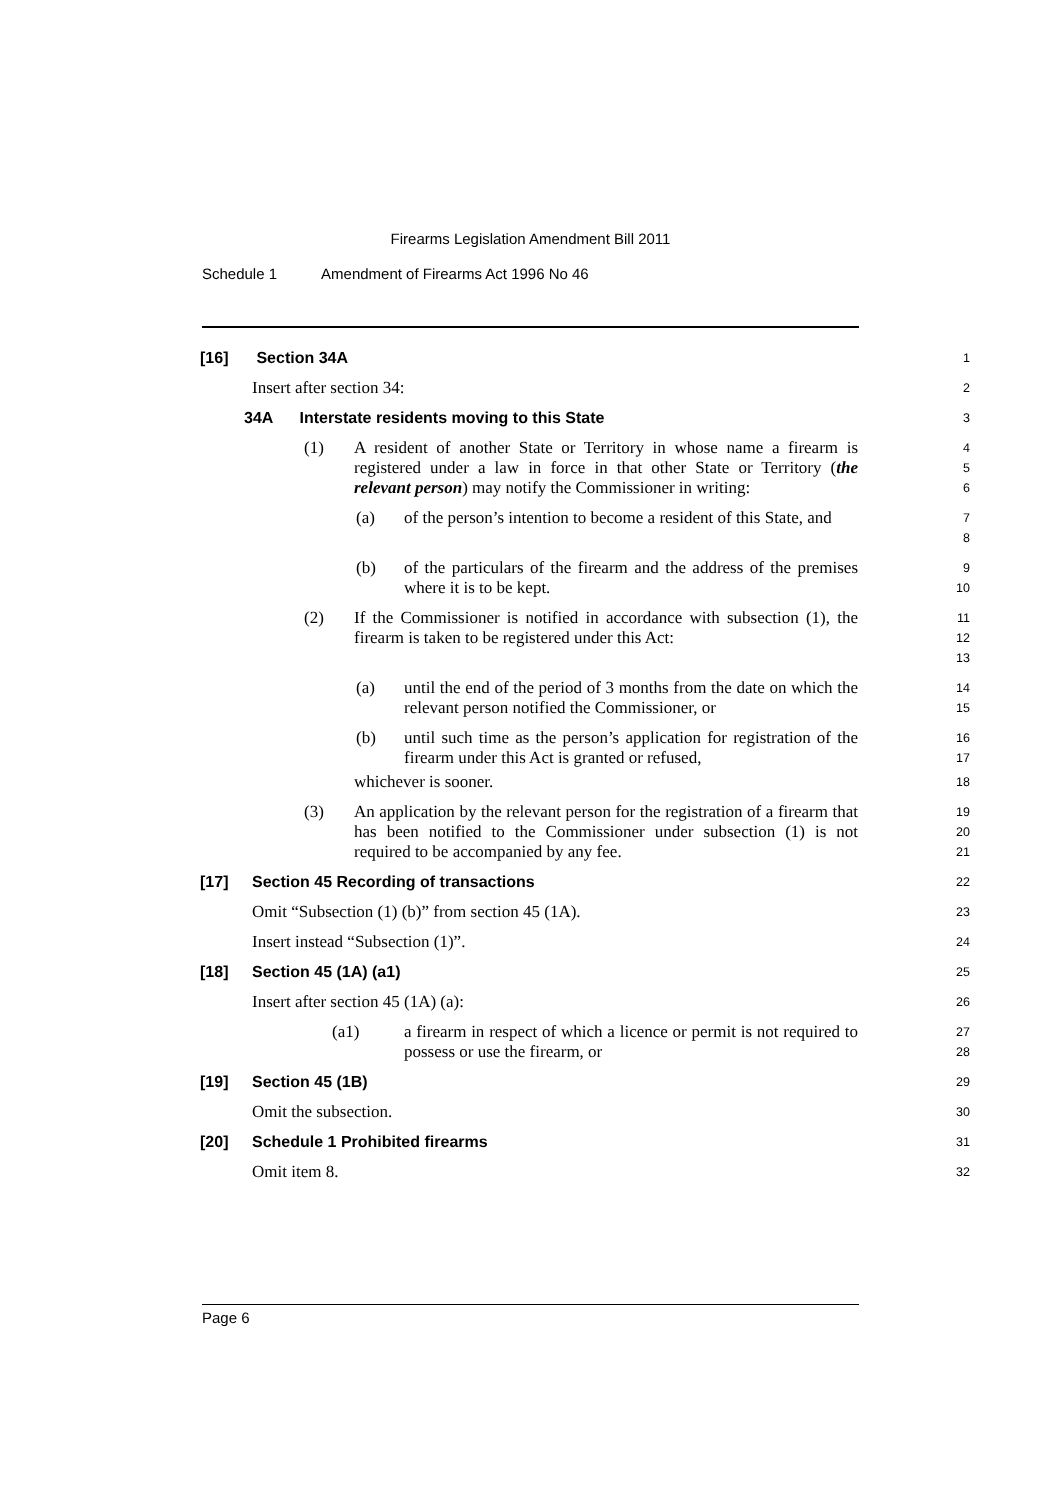Firearms Legislation Amendment Bill 2011
Schedule 1 Amendment of Firearms Act 1996 No 46
[16] Section 34A
1
Insert after section 34:
2
34A Interstate residents moving to this State
3
(1) A resident of another State or Territory in whose name a firearm is registered under a law in force in that other State or Territory (the relevant person) may notify the Commissioner in writing:
4
5
6
(a) of the person’s intention to become a resident of this State, and
7
8
(b) of the particulars of the firearm and the address of the premises where it is to be kept.
9
10
(2) If the Commissioner is notified in accordance with subsection (1), the firearm is taken to be registered under this Act:
11
12
13
(a) until the end of the period of 3 months from the date on which the relevant person notified the Commissioner, or
14
15
(b) until such time as the person’s application for registration of the firearm under this Act is granted or refused,
16
17
whichever is sooner.
18
(3) An application by the relevant person for the registration of a firearm that has been notified to the Commissioner under subsection (1) is not required to be accompanied by any fee.
19
20
21
[17] Section 45 Recording of transactions
22
Omit “Subsection (1) (b)” from section 45 (1A).
23
Insert instead “Subsection (1)”.
24
[18] Section 45 (1A) (a1)
25
Insert after section 45 (1A) (a):
26
(a1) a firearm in respect of which a licence or permit is not required to possess or use the firearm, or
27
28
[19] Section 45 (1B)
29
Omit the subsection.
30
[20] Schedule 1 Prohibited firearms
31
Omit item 8.
32
Page 6